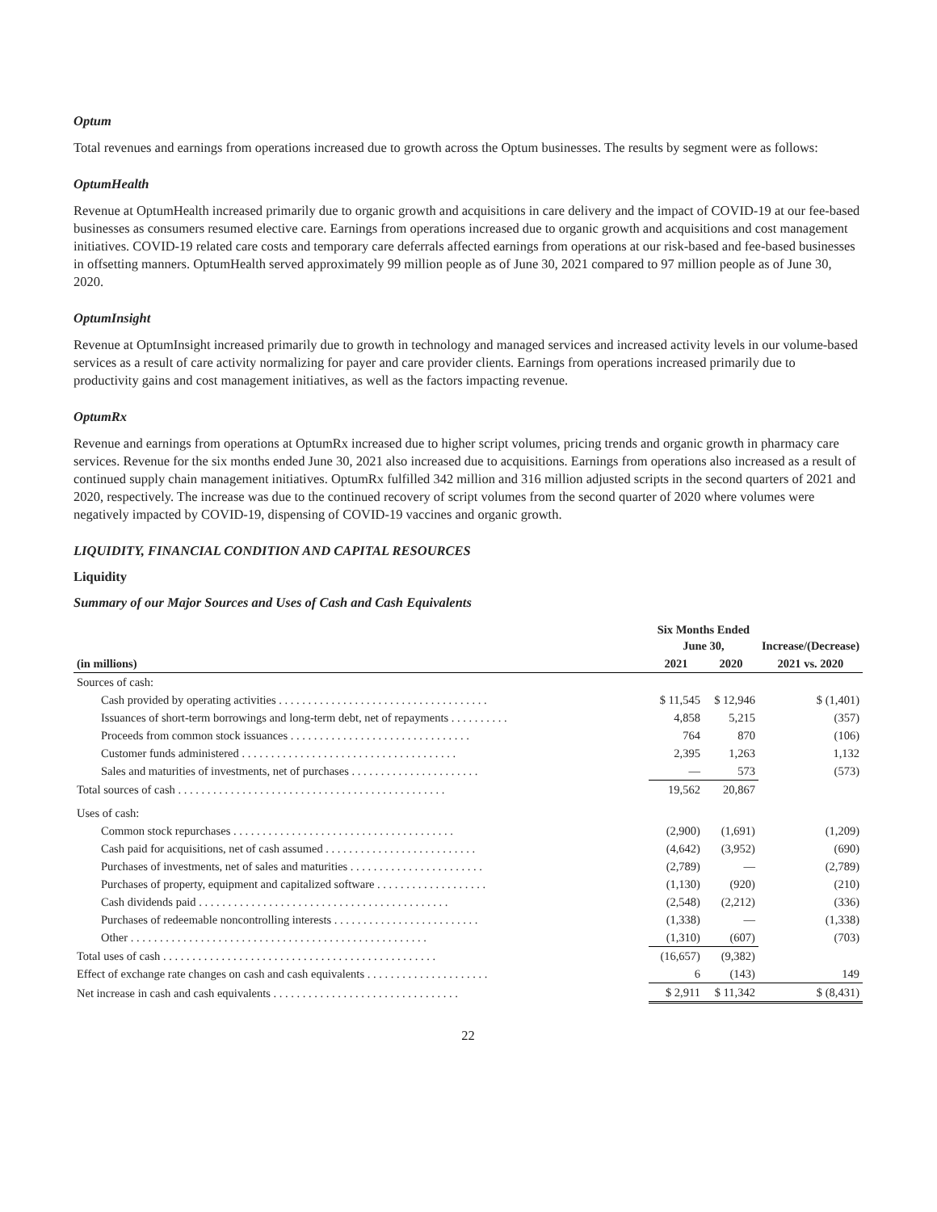Optum
Total revenues and earnings from operations increased due to growth across the Optum businesses. The results by segment were as follows:
OptumHealth
Revenue at OptumHealth increased primarily due to organic growth and acquisitions in care delivery and the impact of COVID-19 at our fee-based businesses as consumers resumed elective care. Earnings from operations increased due to organic growth and acquisitions and cost management initiatives. COVID-19 related care costs and temporary care deferrals affected earnings from operations at our risk-based and fee-based businesses in offsetting manners. OptumHealth served approximately 99 million people as of June 30, 2021 compared to 97 million people as of June 30, 2020.
OptumInsight
Revenue at OptumInsight increased primarily due to growth in technology and managed services and increased activity levels in our volume-based services as a result of care activity normalizing for payer and care provider clients. Earnings from operations increased primarily due to productivity gains and cost management initiatives, as well as the factors impacting revenue.
OptumRx
Revenue and earnings from operations at OptumRx increased due to higher script volumes, pricing trends and organic growth in pharmacy care services. Revenue for the six months ended June 30, 2021 also increased due to acquisitions. Earnings from operations also increased as a result of continued supply chain management initiatives. OptumRx fulfilled 342 million and 316 million adjusted scripts in the second quarters of 2021 and 2020, respectively. The increase was due to the continued recovery of script volumes from the second quarter of 2020 where volumes were negatively impacted by COVID-19, dispensing of COVID-19 vaccines and organic growth.
LIQUIDITY, FINANCIAL CONDITION AND CAPITAL RESOURCES
Liquidity
Summary of our Major Sources and Uses of Cash and Cash Equivalents
| | Six Months Ended June 30, | | Increase/(Decrease) |
| --- | --- | --- | --- |
| (in millions) | 2021 | 2020 | 2021 vs. 2020 |
| Sources of cash: | | | |
| Cash provided by operating activities . . . . . . . . . . . . . . . . . . . . . . . . . . . . . . . . . . . . | $ 11,545 | $ 12,946 | $ (1,401) |
| Issuances of short-term borrowings and long-term debt, net of repayments . . . . . . . . . . | 4,858 | 5,215 | (357) |
| Proceeds from common stock issuances . . . . . . . . . . . . . . . . . . . . . . . . . . . . . . . | 764 | 870 | (106) |
| Customer funds administered . . . . . . . . . . . . . . . . . . . . . . . . . . . . . . . . . . . . . | 2,395 | 1,263 | 1,132 |
| Sales and maturities of investments, net of purchases . . . . . . . . . . . . . . . . . . . . . . | — | 573 | (573) |
| Total sources of cash . . . . . . . . . . . . . . . . . . . . . . . . . . . . . . . . . . . . . . . . . . . . . . | 19,562 | 20,867 | |
| Uses of cash: | | | |
| Common stock repurchases . . . . . . . . . . . . . . . . . . . . . . . . . . . . . . . . . . . . . . | (2,900) | (1,691) | (1,209) |
| Cash paid for acquisitions, net of cash assumed . . . . . . . . . . . . . . . . . . . . . . . . . . | (4,642) | (3,952) | (690) |
| Purchases of investments, net of sales and maturities . . . . . . . . . . . . . . . . . . . . . . . | (2,789) | — | (2,789) |
| Purchases of property, equipment and capitalized software . . . . . . . . . . . . . . . . . . . | (1,130) | (920) | (210) |
| Cash dividends paid . . . . . . . . . . . . . . . . . . . . . . . . . . . . . . . . . . . . . . . . . . . | (2,548) | (2,212) | (336) |
| Purchases of redeemable noncontrolling interests . . . . . . . . . . . . . . . . . . . . . . . . . | (1,338) | — | (1,338) |
| Other . . . . . . . . . . . . . . . . . . . . . . . . . . . . . . . . . . . . . . . . . . . . . . . . . . . | (1,310) | (607) | (703) |
| Total uses of cash . . . . . . . . . . . . . . . . . . . . . . . . . . . . . . . . . . . . . . . . . . . . . . . | (16,657) | (9,382) | |
| Effect of exchange rate changes on cash and cash equivalents . . . . . . . . . . . . . . . . . . . . . | 6 | (143) | 149 |
| Net increase in cash and cash equivalents . . . . . . . . . . . . . . . . . . . . . . . . . . . . . . . . | $ 2,911 | $ 11,342 | $ (8,431) |
22